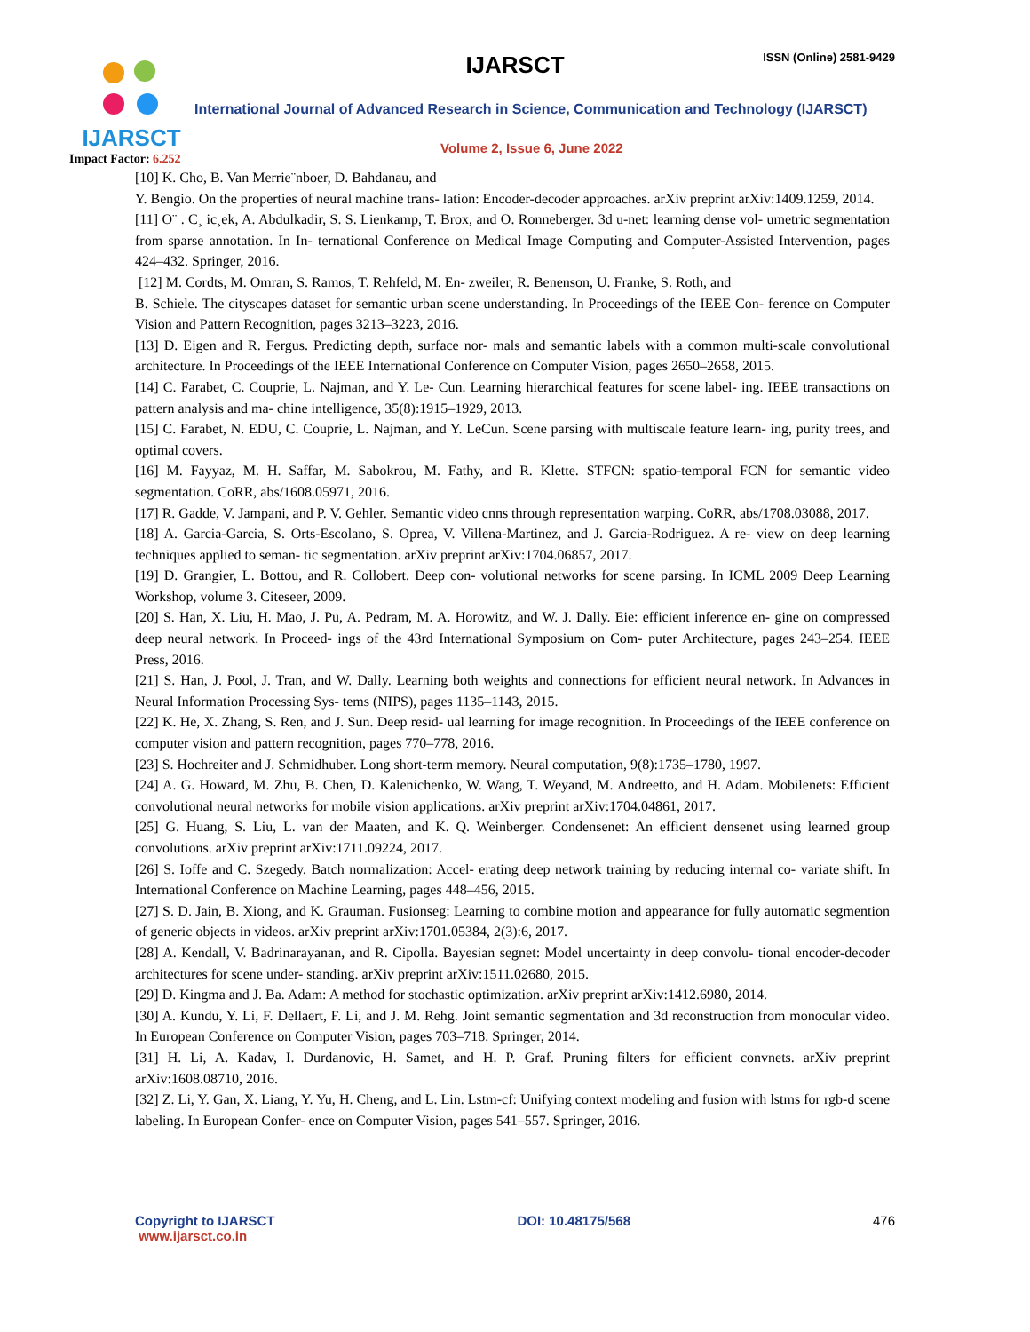IJARSCT
Impact Factor: 6.252
IJARSCT ISSN (Online) 2581-9429
International Journal of Advanced Research in Science, Communication and Technology (IJARSCT)
Volume 2, Issue 6, June 2022
[10] K. Cho, B. Van Merrie¨nboer, D. Bahdanau, and
Y. Bengio. On the properties of neural machine trans- lation: Encoder-decoder approaches. arXiv preprint arXiv:1409.1259, 2014.
[11] O¨ . C¸ ic¸ek, A. Abdulkadir, S. S. Lienkamp, T. Brox, and O. Ronneberger. 3d u-net: learning dense vol- umetric segmentation from sparse annotation. In In- ternational Conference on Medical Image Computing and Computer-Assisted Intervention, pages 424–432. Springer, 2016.
[12] M. Cordts, M. Omran, S. Ramos, T. Rehfeld, M. En- zweiler, R. Benenson, U. Franke, S. Roth, and
B. Schiele. The cityscapes dataset for semantic urban scene understanding. In Proceedings of the IEEE Con- ference on Computer Vision and Pattern Recognition, pages 3213–3223, 2016.
[13] D. Eigen and R. Fergus. Predicting depth, surface nor- mals and semantic labels with a common multi-scale convolutional architecture. In Proceedings of the IEEE International Conference on Computer Vision, pages 2650–2658, 2015.
[14] C. Farabet, C. Couprie, L. Najman, and Y. Le- Cun. Learning hierarchical features for scene label- ing. IEEE transactions on pattern analysis and ma- chine intelligence, 35(8):1915–1929, 2013.
[15] C. Farabet, N. EDU, C. Couprie, L. Najman, and Y. LeCun. Scene parsing with multiscale feature learn- ing, purity trees, and optimal covers.
[16] M. Fayyaz, M. H. Saffar, M. Sabokrou, M. Fathy, and R. Klette. STFCN: spatio-temporal FCN for semantic video segmentation. CoRR, abs/1608.05971, 2016.
[17] R. Gadde, V. Jampani, and P. V. Gehler. Semantic video cnns through representation warping. CoRR, abs/1708.03088, 2017.
[18] A. Garcia-Garcia, S. Orts-Escolano, S. Oprea, V. Villena-Martinez, and J. Garcia-Rodriguez. A re- view on deep learning techniques applied to seman- tic segmentation. arXiv preprint arXiv:1704.06857, 2017.
[19] D. Grangier, L. Bottou, and R. Collobert. Deep con- volutional networks for scene parsing. In ICML 2009 Deep Learning Workshop, volume 3. Citeseer, 2009.
[20] S. Han, X. Liu, H. Mao, J. Pu, A. Pedram, M. A. Horowitz, and W. J. Dally. Eie: efficient inference en- gine on compressed deep neural network. In Proceed- ings of the 43rd International Symposium on Com- puter Architecture, pages 243–254. IEEE Press, 2016.
[21] S. Han, J. Pool, J. Tran, and W. Dally. Learning both weights and connections for efficient neural network. In Advances in Neural Information Processing Sys- tems (NIPS), pages 1135–1143, 2015.
[22] K. He, X. Zhang, S. Ren, and J. Sun. Deep resid- ual learning for image recognition. In Proceedings of the IEEE conference on computer vision and pattern recognition, pages 770–778, 2016.
[23] S. Hochreiter and J. Schmidhuber. Long short-term memory. Neural computation, 9(8):1735–1780, 1997.
[24] A. G. Howard, M. Zhu, B. Chen, D. Kalenichenko, W. Wang, T. Weyand, M. Andreetto, and H. Adam. Mobilenets: Efficient convolutional neural networks for mobile vision applications. arXiv preprint arXiv:1704.04861, 2017.
[25] G. Huang, S. Liu, L. van der Maaten, and K. Q. Weinberger. Condensenet: An efficient densenet using learned group convolutions. arXiv preprint arXiv:1711.09224, 2017.
[26] S. Ioffe and C. Szegedy. Batch normalization: Accel- erating deep network training by reducing internal co- variate shift. In International Conference on Machine Learning, pages 448–456, 2015.
[27] S. D. Jain, B. Xiong, and K. Grauman. Fusionseg: Learning to combine motion and appearance for fully automatic segmention of generic objects in videos. arXiv preprint arXiv:1701.05384, 2(3):6, 2017.
[28] A. Kendall, V. Badrinarayanan, and R. Cipolla. Bayesian segnet: Model uncertainty in deep convolu- tional encoder-decoder architectures for scene under- standing. arXiv preprint arXiv:1511.02680, 2015.
[29] D. Kingma and J. Ba. Adam: A method for stochastic optimization. arXiv preprint arXiv:1412.6980, 2014.
[30] A. Kundu, Y. Li, F. Dellaert, F. Li, and J. M. Rehg. Joint semantic segmentation and 3d reconstruction from monocular video. In European Conference on Computer Vision, pages 703–718. Springer, 2014.
[31] H. Li, A. Kadav, I. Durdanovic, H. Samet, and H. P. Graf. Pruning filters for efficient convnets. arXiv preprint arXiv:1608.08710, 2016.
[32] Z. Li, Y. Gan, X. Liang, Y. Yu, H. Cheng, and L. Lin. Lstm-cf: Unifying context modeling and fusion with lstms for rgb-d scene labeling. In European Confer- ence on Computer Vision, pages 541–557. Springer, 2016.
Copyright to IJARSCT
www.ijarsct.co.in
DOI: 10.48175/568 476